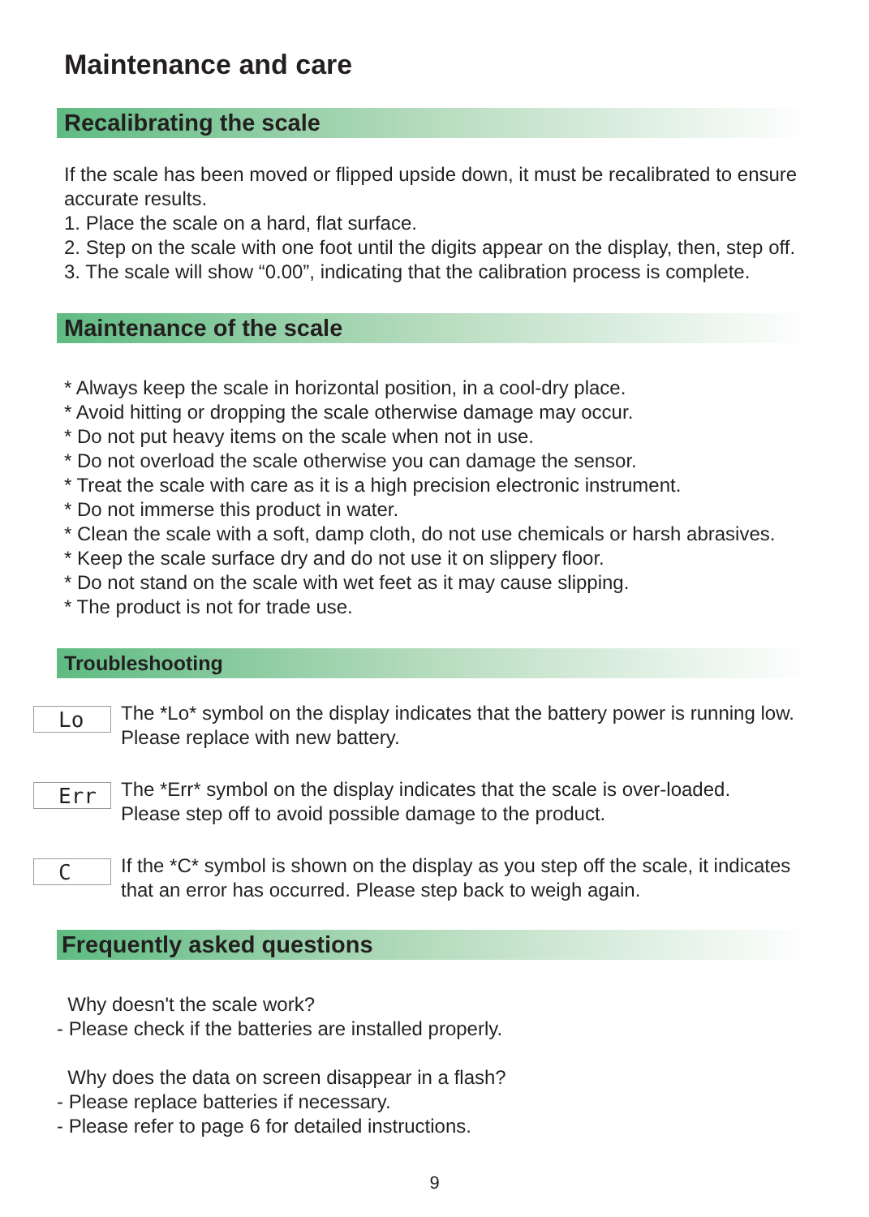Maintenance and care
Recalibrating the scale
If the scale has been moved or flipped upside down, it must be recalibrated to ensure accurate results.
1. Place the scale on a hard, flat surface.
2. Step on the scale with one foot until the digits appear on the display, then, step off.
3. The scale will show “0.00”, indicating that the calibration process is complete.
Maintenance of the scale
* Always keep the scale in horizontal position, in a cool-dry place.
* Avoid hitting or dropping the scale otherwise damage may occur.
* Do not put heavy items on the scale when not in use.
* Do not overload the scale otherwise you can damage the sensor.
* Treat the scale with care as it is a high precision electronic instrument.
* Do not immerse this product in water.
* Clean the scale with a soft, damp cloth, do not use chemicals or harsh abrasives.
* Keep the scale surface dry and do not use it on slippery floor.
* Do not stand on the scale with wet feet as it may cause slipping.
* The product is not for trade use.
Troubleshooting
Lo
The *Lo* symbol on the display indicates that the battery power is running low.
Please replace with new battery.
Err
The *Err* symbol on the display indicates that the scale is over-loaded.
Please step off to avoid possible damage to the product.
C
If the *C* symbol is shown on the display as you step off the scale, it indicates
that an error has occurred. Please step back to weigh again.
Frequently asked questions
Why doesn't the scale work?
- Please check if the batteries are installed properly.
Why does the data on screen disappear in a flash?
- Please replace batteries if necessary.
- Please refer to page 6 for detailed instructions.
9